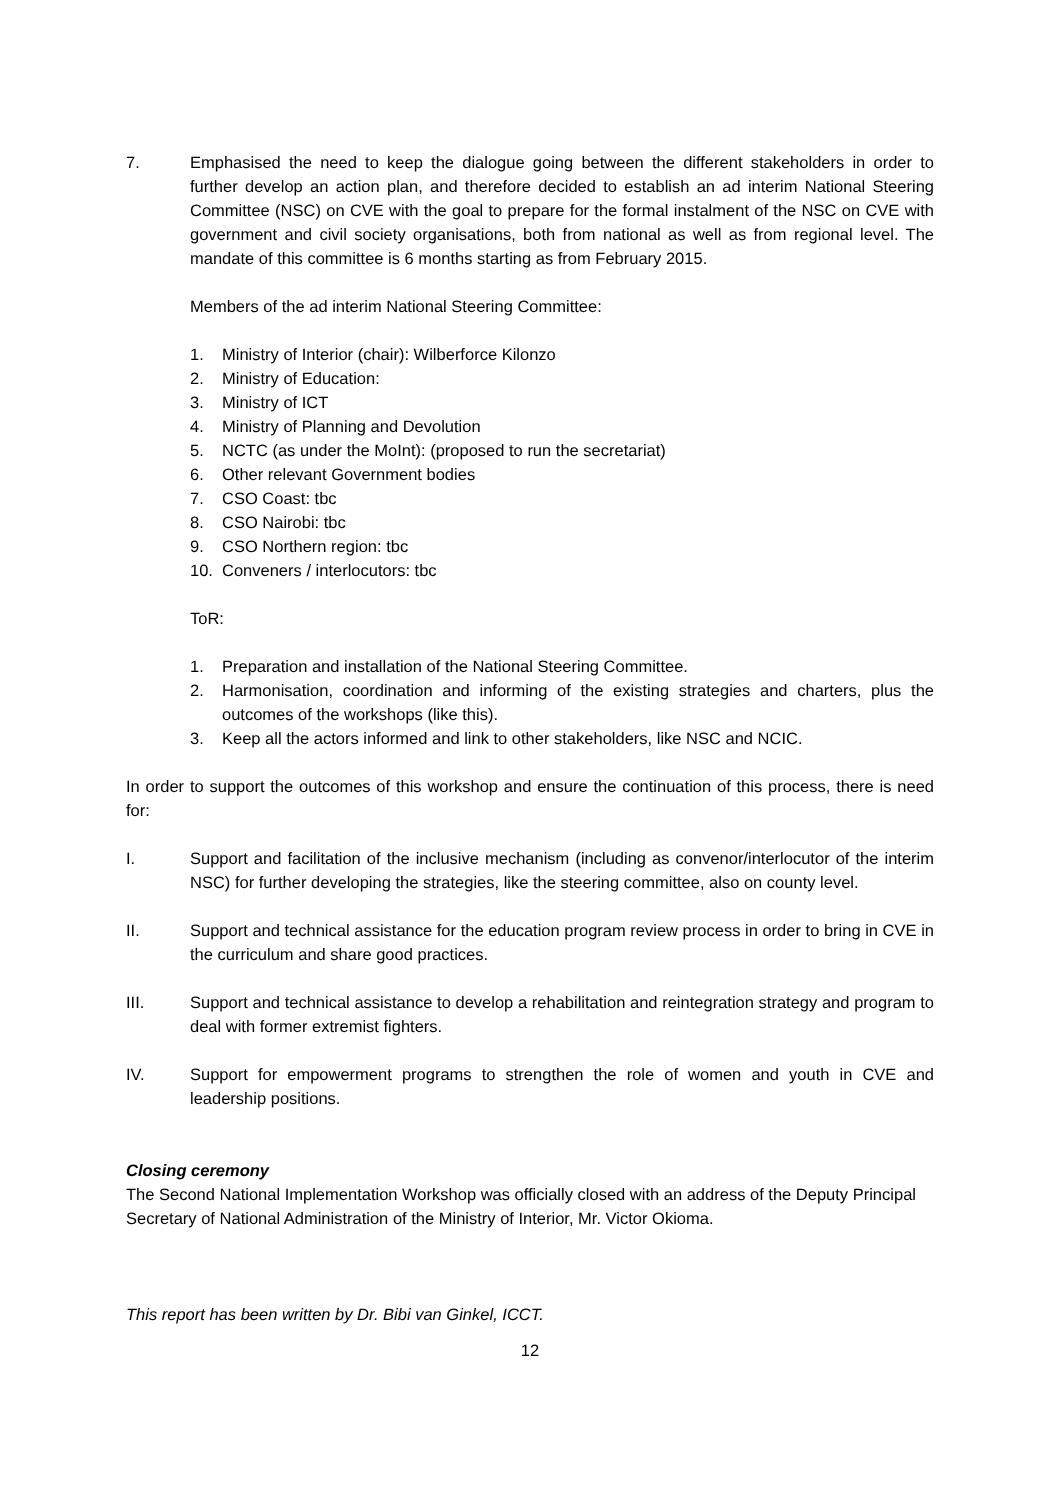7. Emphasised the need to keep the dialogue going between the different stakeholders in order to further develop an action plan, and therefore decided to establish an ad interim National Steering Committee (NSC) on CVE with the goal to prepare for the formal instalment of the NSC on CVE with government and civil society organisations, both from national as well as from regional level. The mandate of this committee is 6 months starting as from February 2015.
Members of the ad interim National Steering Committee:
1. Ministry of Interior (chair): Wilberforce Kilonzo
2. Ministry of Education:
3. Ministry of ICT
4. Ministry of Planning and Devolution
5. NCTC (as under the MoInt): (proposed to run the secretariat)
6. Other relevant Government bodies
7. CSO Coast: tbc
8. CSO Nairobi: tbc
9. CSO Northern region: tbc
10. Conveners / interlocutors: tbc
ToR:
1. Preparation and installation of the National Steering Committee.
2. Harmonisation, coordination and informing of the existing strategies and charters, plus the outcomes of the workshops (like this).
3. Keep all the actors informed and link to other stakeholders, like NSC and NCIC.
In order to support the outcomes of this workshop and ensure the continuation of this process, there is need for:
I. Support and facilitation of the inclusive mechanism (including as convenor/interlocutor of the interim NSC) for further developing the strategies, like the steering committee, also on county level.
II. Support and technical assistance for the education program review process in order to bring in CVE in the curriculum and share good practices.
III. Support and technical assistance to develop a rehabilitation and reintegration strategy and program to deal with former extremist fighters.
IV. Support for empowerment programs to strengthen the role of women and youth in CVE and leadership positions.
Closing ceremony
The Second National Implementation Workshop was officially closed with an address of the Deputy Principal Secretary of National Administration of the Ministry of Interior, Mr. Victor Okioma.
This report has been written by Dr. Bibi van Ginkel, ICCT.
12